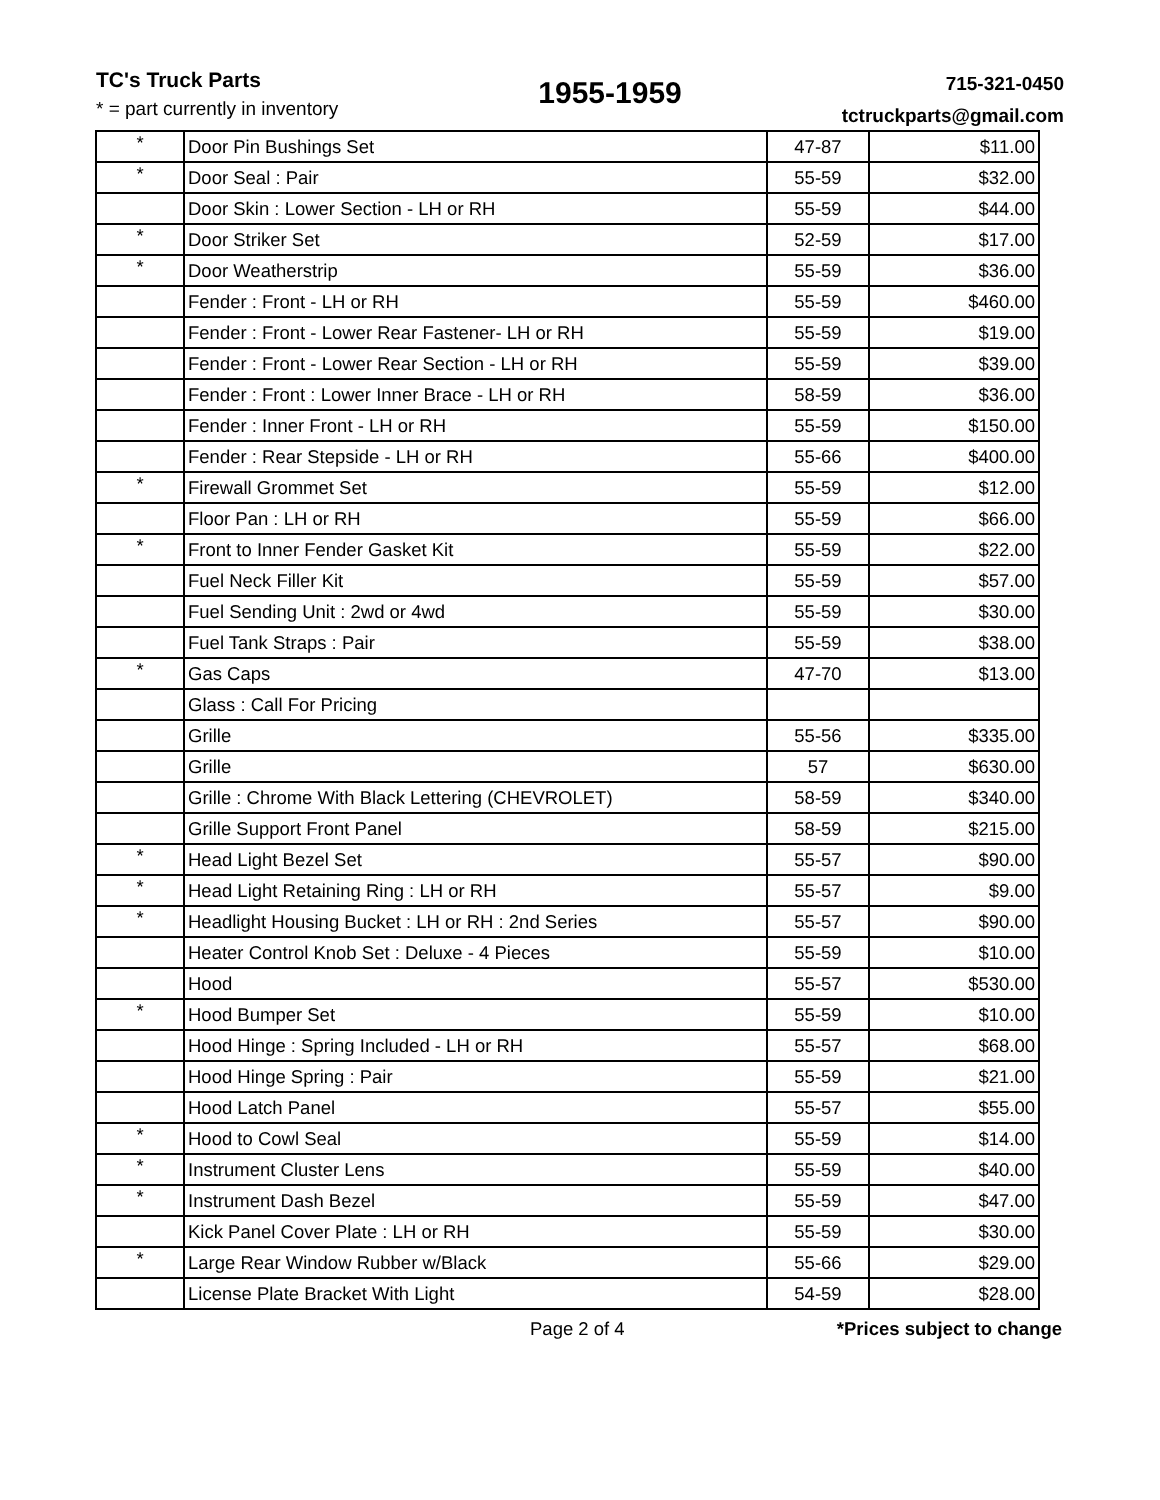TC's Truck Parts
* = part currently in inventory
1955-1959
715-321-0450
tctruckparts@gmail.com
| * | Door Pin Bushings Set | 47-87 | $11.00 |
| * | Door Seal : Pair | 55-59 | $32.00 |
| | Door Skin : Lower Section - LH or RH | 55-59 | $44.00 |
| * | Door Striker Set | 52-59 | $17.00 |
| * | Door Weatherstrip | 55-59 | $36.00 |
| | Fender : Front - LH or RH | 55-59 | $460.00 |
| | Fender : Front - Lower Rear Fastener- LH or RH | 55-59 | $19.00 |
| | Fender : Front - Lower Rear Section - LH or RH | 55-59 | $39.00 |
| | Fender : Front : Lower Inner Brace - LH or RH | 58-59 | $36.00 |
| | Fender : Inner Front - LH or RH | 55-59 | $150.00 |
| | Fender : Rear Stepside - LH or RH | 55-66 | $400.00 |
| * | Firewall Grommet Set | 55-59 | $12.00 |
| | Floor Pan : LH or RH | 55-59 | $66.00 |
| * | Front to Inner Fender Gasket Kit | 55-59 | $22.00 |
| | Fuel Neck Filler Kit | 55-59 | $57.00 |
| | Fuel Sending Unit : 2wd or 4wd | 55-59 | $30.00 |
| | Fuel Tank Straps : Pair | 55-59 | $38.00 |
| * | Gas Caps | 47-70 | $13.00 |
| | Glass : Call For Pricing | | |
| | Grille | 55-56 | $335.00 |
| | Grille | 57 | $630.00 |
| | Grille : Chrome With Black Lettering (CHEVROLET) | 58-59 | $340.00 |
| | Grille Support Front Panel | 58-59 | $215.00 |
| * | Head Light Bezel Set | 55-57 | $90.00 |
| * | Head Light Retaining Ring : LH or RH | 55-57 | $9.00 |
| * | Headlight Housing Bucket : LH or RH : 2nd Series | 55-57 | $90.00 |
| | Heater Control Knob Set : Deluxe - 4 Pieces | 55-59 | $10.00 |
| | Hood | 55-57 | $530.00 |
| * | Hood Bumper Set | 55-59 | $10.00 |
| | Hood Hinge : Spring Included - LH or RH | 55-57 | $68.00 |
| | Hood Hinge Spring : Pair | 55-59 | $21.00 |
| | Hood Latch Panel | 55-57 | $55.00 |
| * | Hood to Cowl Seal | 55-59 | $14.00 |
| * | Instrument Cluster Lens | 55-59 | $40.00 |
| * | Instrument Dash Bezel | 55-59 | $47.00 |
| | Kick Panel Cover Plate : LH or RH | 55-59 | $30.00 |
| * | Large Rear Window Rubber w/Black | 55-66 | $29.00 |
| | License Plate Bracket With Light | 54-59 | $28.00 |
Page 2 of 4 *Prices subject to change